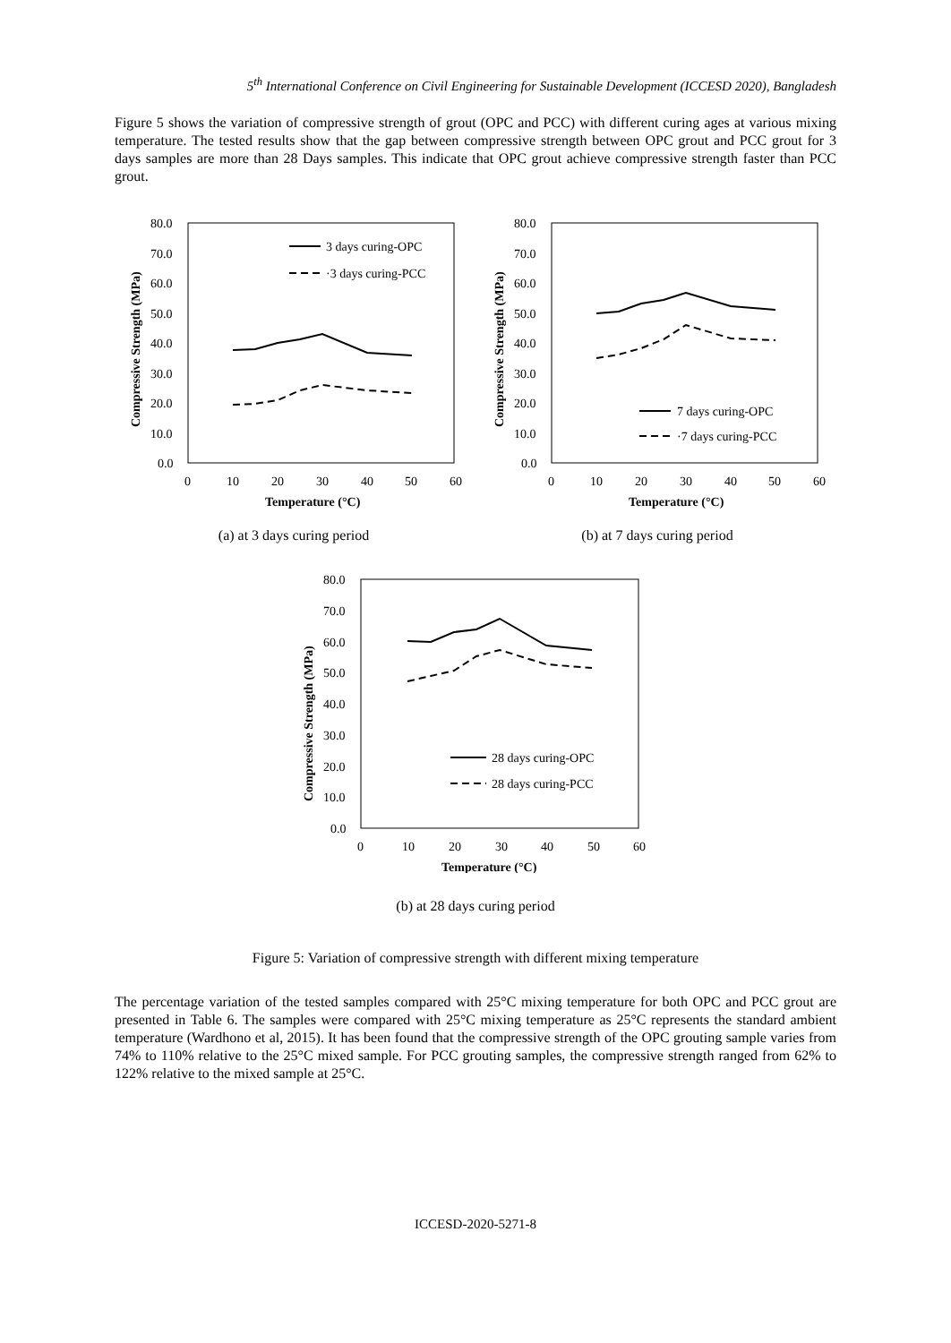5<sup>th</sup> International Conference on Civil Engineering for Sustainable Development (ICCESD 2020), Bangladesh
Figure 5 shows the variation of compressive strength of grout (OPC and PCC) with different curing ages at various mixing temperature. The tested results show that the gap between compressive strength between OPC grout and PCC grout for 3 days samples are more than 28 Days samples. This indicate that OPC grout achieve compressive strength faster than PCC grout.
80.0
70.0
60.0
50.0
40.0
30.0
20.0
10.0
0.0
0
10
20
30
40
50
60
Temperature (°C)
Compressive Strength (MPa)
3 days curing-OPC
·3 days curing-PCC
(a) at 3 days curing period
80.0
70.0
60.0
50.0
40.0
30.0
20.0
10.0
0.0
0
10
20
30
40
50
60
Temperature (°C)
Compressive Strength (MPa)
7 days curing-OPC
·7 days curing-PCC
(b) at 7 days curing period
80.0
70.0
60.0
50.0
40.0
30.0
20.0
10.0
0.0
0
10
20
30
40
50
60
Temperature (°C)
Compressive Strength (MPa)
28 days curing-OPC
28 days curing-PCC
(b) at 28 days curing period
Figure 5: Variation of compressive strength with different mixing temperature
The percentage variation of the tested samples compared with 25°C mixing temperature for both OPC and PCC grout are presented in Table 6. The samples were compared with 25°C mixing temperature as 25°C represents the standard ambient temperature (Wardhono et al, 2015). It has been found that the compressive strength of the OPC grouting sample varies from 74% to 110% relative to the 25°C mixed sample. For PCC grouting samples, the compressive strength ranged from 62% to 122% relative to the mixed sample at 25°C.
ICCESD-2020-5271-8